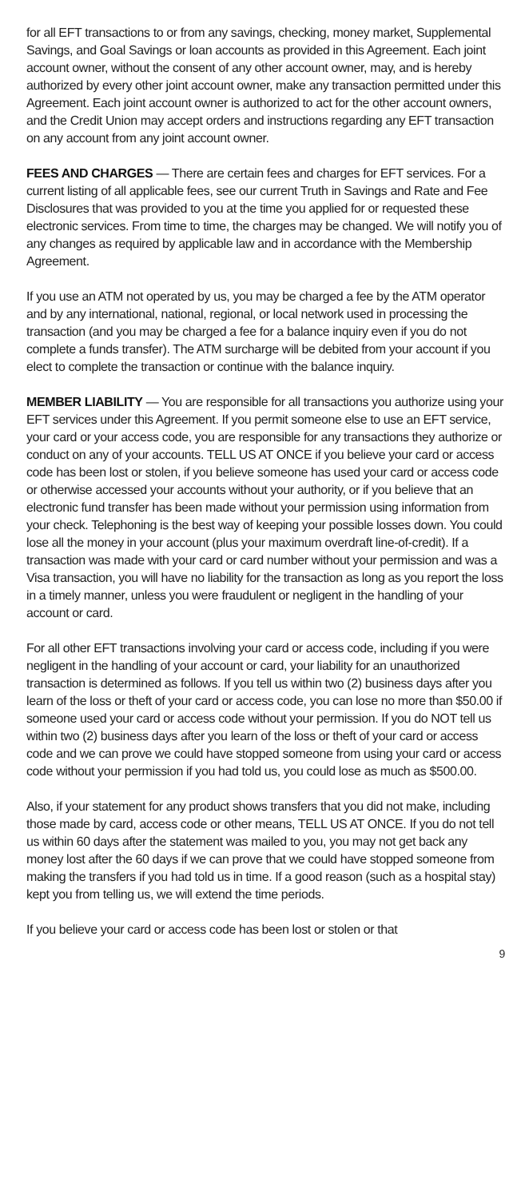for all EFT transactions to or from any savings, checking, money market, Supplemental Savings, and Goal Savings or loan accounts as provided in this Agreement. Each joint account owner, without the consent of any other account owner, may, and is hereby authorized by every other joint account owner, make any transaction permitted under this Agreement. Each joint account owner is authorized to act for the other account owners, and the Credit Union may accept orders and instructions regarding any EFT transaction on any account from any joint account owner.
FEES AND CHARGES — There are certain fees and charges for EFT services. For a current listing of all applicable fees, see our current Truth in Savings and Rate and Fee Disclosures that was provided to you at the time you applied for or requested these electronic services. From time to time, the charges may be changed. We will notify you of any changes as required by applicable law and in accordance with the Membership Agreement.
If you use an ATM not operated by us, you may be charged a fee by the ATM operator and by any international, national, regional, or local network used in processing the transaction (and you may be charged a fee for a balance inquiry even if you do not complete a funds transfer). The ATM surcharge will be debited from your account if you elect to complete the transaction or continue with the balance inquiry.
MEMBER LIABILITY — You are responsible for all transactions you authorize using your EFT services under this Agreement. If you permit someone else to use an EFT service, your card or your access code, you are responsible for any transactions they authorize or conduct on any of your accounts. TELL US AT ONCE if you believe your card or access code has been lost or stolen, if you believe someone has used your card or access code or otherwise accessed your accounts without your authority, or if you believe that an electronic fund transfer has been made without your permission using information from your check. Telephoning is the best way of keeping your possible losses down. You could lose all the money in your account (plus your maximum overdraft line-of-credit). If a transaction was made with your card or card number without your permission and was a Visa transaction, you will have no liability for the transaction as long as you report the loss in a timely manner, unless you were fraudulent or negligent in the handling of your account or card.
For all other EFT transactions involving your card or access code, including if you were negligent in the handling of your account or card, your liability for an unauthorized transaction is determined as follows. If you tell us within two (2) business days after you learn of the loss or theft of your card or access code, you can lose no more than $50.00 if someone used your card or access code without your permission. If you do NOT tell us within two (2) business days after you learn of the loss or theft of your card or access code and we can prove we could have stopped someone from using your card or access code without your permission if you had told us, you could lose as much as $500.00.
Also, if your statement for any product shows transfers that you did not make, including those made by card, access code or other means, TELL US AT ONCE. If you do not tell us within 60 days after the statement was mailed to you, you may not get back any money lost after the 60 days if we can prove that we could have stopped someone from making the transfers if you had told us in time. If a good reason (such as a hospital stay) kept you from telling us, we will extend the time periods.
If you believe your card or access code has been lost or stolen or that
9